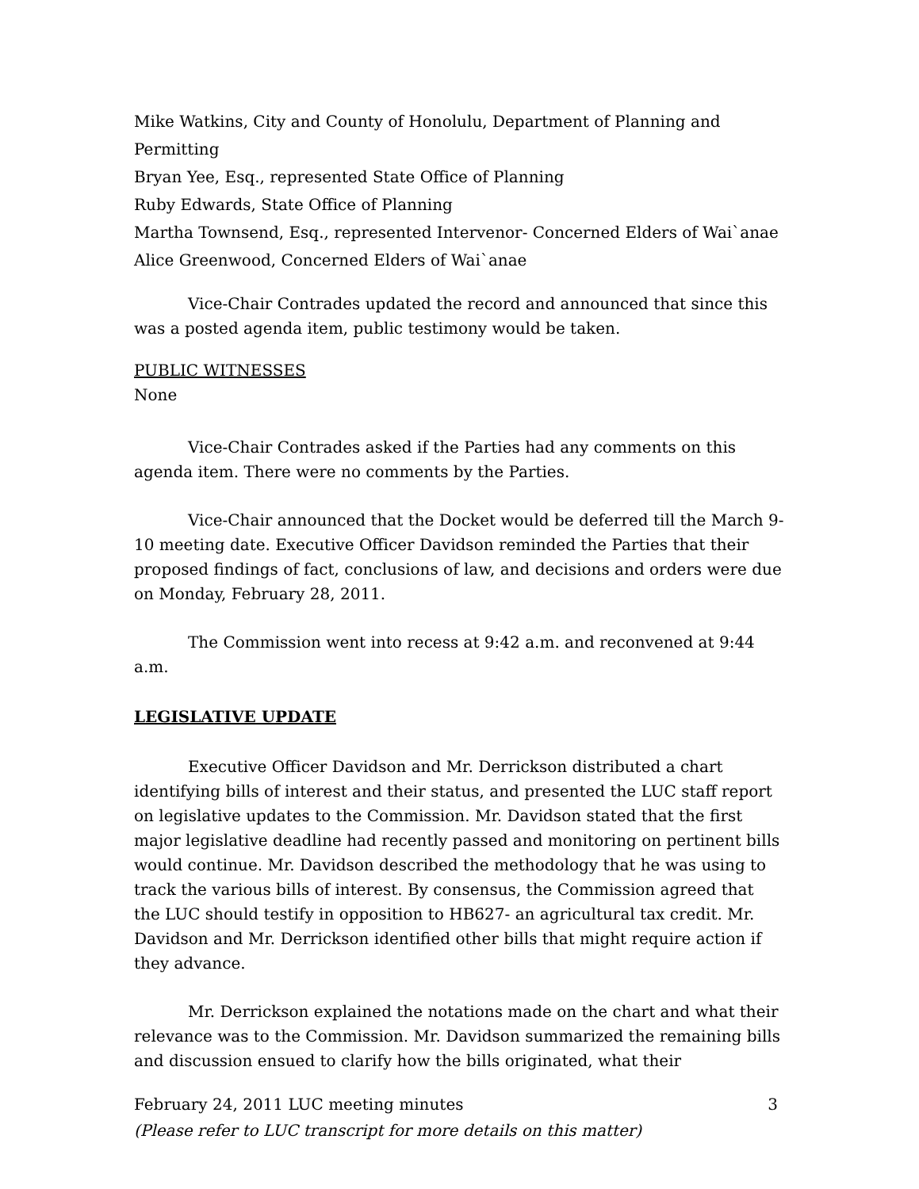Mike Watkins, City and County of Honolulu, Department of Planning and Permitting
Bryan Yee, Esq., represented State Office of Planning
Ruby Edwards, State Office of Planning
Martha Townsend, Esq., represented Intervenor- Concerned Elders of Wai`anae
Alice Greenwood, Concerned Elders of Wai`anae
Vice-Chair Contrades updated the record and announced that since this was a posted agenda item, public testimony would be taken.
PUBLIC WITNESSES
None
Vice-Chair Contrades asked if the Parties had any comments on this agenda item. There were no comments by the Parties.
Vice-Chair announced that the Docket would be deferred till the March 9-10 meeting date. Executive Officer Davidson reminded the Parties that their proposed findings of fact, conclusions of law, and decisions and orders were due on Monday, February 28, 2011.
The Commission went into recess at 9:42 a.m. and reconvened at 9:44 a.m.
LEGISLATIVE UPDATE
Executive Officer Davidson and Mr. Derrickson distributed a chart identifying bills of interest and their status, and presented the LUC staff report on legislative updates to the Commission. Mr. Davidson stated that the first major legislative deadline had recently passed and monitoring on pertinent bills would continue. Mr. Davidson described the methodology that he was using to track the various bills of interest. By consensus, the Commission agreed that the LUC should testify in opposition to HB627- an agricultural tax credit. Mr. Davidson and Mr. Derrickson identified other bills that might require action if they advance.
Mr. Derrickson explained the notations made on the chart and what their relevance was to the Commission. Mr. Davidson summarized the remaining bills and discussion ensued to clarify how the bills originated, what their
February 24, 2011 LUC meeting minutes 3
(Please refer to LUC transcript for more details on this matter)